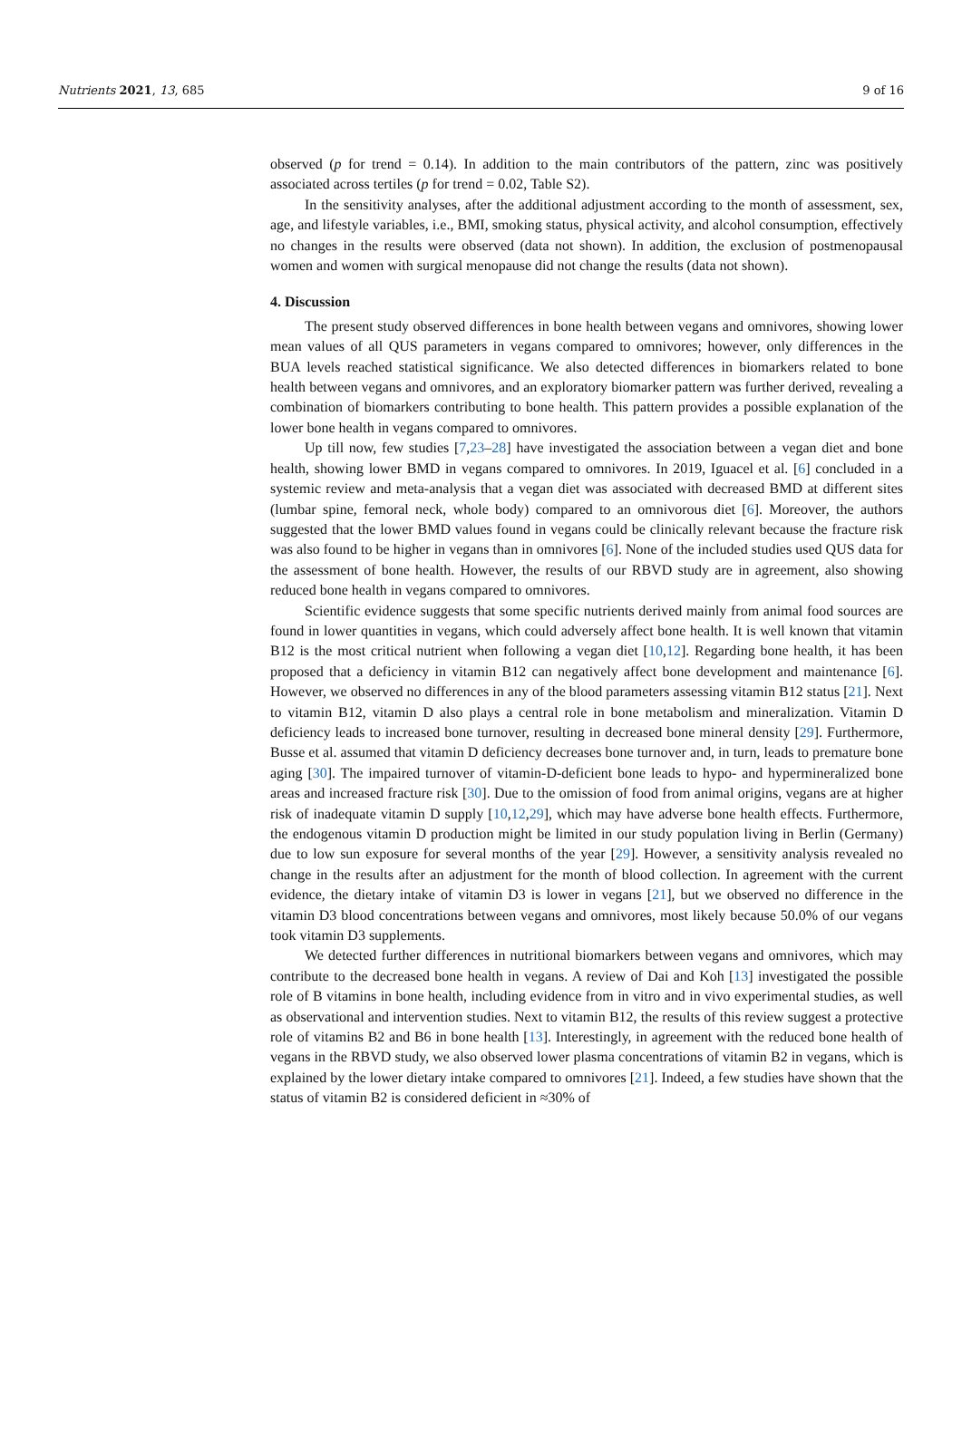Nutrients 2021, 13, 685 9 of 16
observed (p for trend = 0.14). In addition to the main contributors of the pattern, zinc was positively associated across tertiles (p for trend = 0.02, Table S2).
In the sensitivity analyses, after the additional adjustment according to the month of assessment, sex, age, and lifestyle variables, i.e., BMI, smoking status, physical activity, and alcohol consumption, effectively no changes in the results were observed (data not shown). In addition, the exclusion of postmenopausal women and women with surgical menopause did not change the results (data not shown).
4. Discussion
The present study observed differences in bone health between vegans and omnivores, showing lower mean values of all QUS parameters in vegans compared to omnivores; however, only differences in the BUA levels reached statistical significance. We also detected differences in biomarkers related to bone health between vegans and omnivores, and an exploratory biomarker pattern was further derived, revealing a combination of biomarkers contributing to bone health. This pattern provides a possible explanation of the lower bone health in vegans compared to omnivores.
Up till now, few studies [7,23–28] have investigated the association between a vegan diet and bone health, showing lower BMD in vegans compared to omnivores. In 2019, Iguacel et al. [6] concluded in a systemic review and meta-analysis that a vegan diet was associated with decreased BMD at different sites (lumbar spine, femoral neck, whole body) compared to an omnivorous diet [6]. Moreover, the authors suggested that the lower BMD values found in vegans could be clinically relevant because the fracture risk was also found to be higher in vegans than in omnivores [6]. None of the included studies used QUS data for the assessment of bone health. However, the results of our RBVD study are in agreement, also showing reduced bone health in vegans compared to omnivores.
Scientific evidence suggests that some specific nutrients derived mainly from animal food sources are found in lower quantities in vegans, which could adversely affect bone health. It is well known that vitamin B12 is the most critical nutrient when following a vegan diet [10,12]. Regarding bone health, it has been proposed that a deficiency in vitamin B12 can negatively affect bone development and maintenance [6]. However, we observed no differences in any of the blood parameters assessing vitamin B12 status [21]. Next to vitamin B12, vitamin D also plays a central role in bone metabolism and mineralization. Vitamin D deficiency leads to increased bone turnover, resulting in decreased bone mineral density [29]. Furthermore, Busse et al. assumed that vitamin D deficiency decreases bone turnover and, in turn, leads to premature bone aging [30]. The impaired turnover of vitamin-D-deficient bone leads to hypo- and hypermineralized bone areas and increased fracture risk [30]. Due to the omission of food from animal origins, vegans are at higher risk of inadequate vitamin D supply [10,12,29], which may have adverse bone health effects. Furthermore, the endogenous vitamin D production might be limited in our study population living in Berlin (Germany) due to low sun exposure for several months of the year [29]. However, a sensitivity analysis revealed no change in the results after an adjustment for the month of blood collection. In agreement with the current evidence, the dietary intake of vitamin D3 is lower in vegans [21], but we observed no difference in the vitamin D3 blood concentrations between vegans and omnivores, most likely because 50.0% of our vegans took vitamin D3 supplements.
We detected further differences in nutritional biomarkers between vegans and omnivores, which may contribute to the decreased bone health in vegans. A review of Dai and Koh [13] investigated the possible role of B vitamins in bone health, including evidence from in vitro and in vivo experimental studies, as well as observational and intervention studies. Next to vitamin B12, the results of this review suggest a protective role of vitamins B2 and B6 in bone health [13]. Interestingly, in agreement with the reduced bone health of vegans in the RBVD study, we also observed lower plasma concentrations of vitamin B2 in vegans, which is explained by the lower dietary intake compared to omnivores [21]. Indeed, a few studies have shown that the status of vitamin B2 is considered deficient in ≈30% of